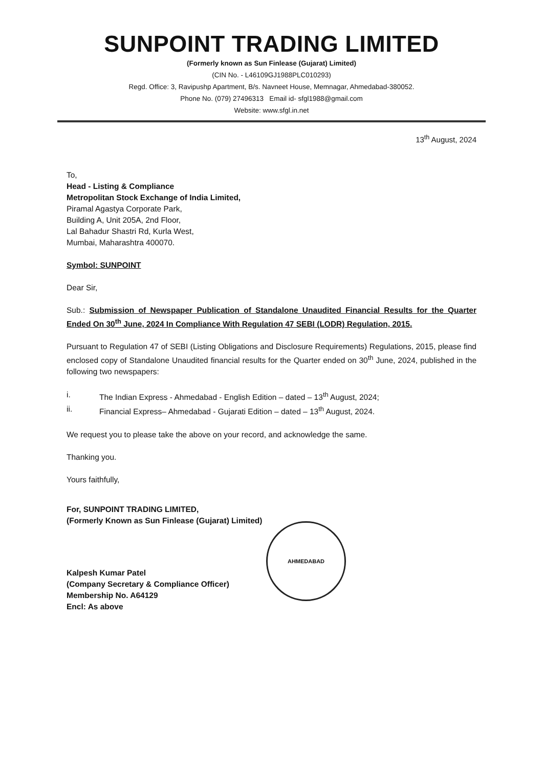SUNPOINT TRADING LIMITED
(Formerly known as Sun Finlease (Gujarat) Limited)
(CIN No. - L46109GJ1988PLC010293)
Regd. Office: 3, Ravipushp Apartment, B/s. Navneet House, Memnagar, Ahmedabad-380052.
Phone No. (079) 27496313 Email id- sfgl1988@gmail.com
Website: www.sfgl.in.net
13<sup>th</sup> August, 2024
To,
Head - Listing & Compliance
Metropolitan Stock Exchange of India Limited,
Piramal Agastya Corporate Park,
Building A, Unit 205A, 2nd Floor,
Lal Bahadur Shastri Rd, Kurla West,
Mumbai, Maharashtra 400070.
Symbol: SUNPOINT
Dear Sir,
Sub.: Submission of Newspaper Publication of Standalone Unaudited Financial Results for the Quarter Ended On 30<sup>th</sup> June, 2024 In Compliance With Regulation 47 SEBI (LODR) Regulation, 2015.
Pursuant to Regulation 47 of SEBI (Listing Obligations and Disclosure Requirements) Regulations, 2015, please find enclosed copy of Standalone Unaudited financial results for the Quarter ended on 30<sup>th</sup> June, 2024, published in the following two newspapers:
i. The Indian Express - Ahmedabad - English Edition – dated – 13<sup>th</sup> August, 2024;
ii. Financial Express– Ahmedabad - Gujarati Edition – dated – 13<sup>th</sup> August, 2024.
We request you to please take the above on your record, and acknowledge the same.
Thanking you.
Yours faithfully,
For, SUNPOINT TRADING LIMITED,
(Formerly Known as Sun Finlease (Gujarat) Limited)
AHMEDABAD
Kalpesh Kumar Patel
(Company Secretary & Compliance Officer)
Membership No. A64129
Encl: As above